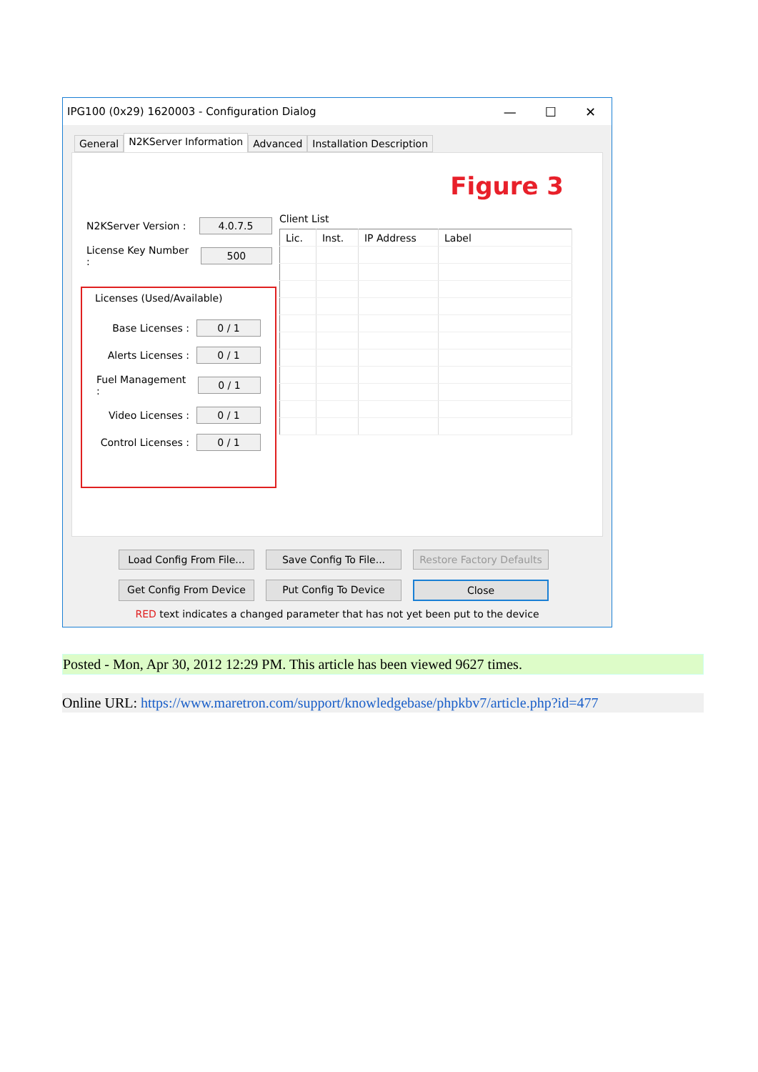IPG100 (0x29) 1620003 - Configuration Dialog — ☐ ✕
General
N2KServer Information
Advanced Installation Description
Figure 3
N2KServer Version :
4.0.7.5
License Key Number :
500
Licenses (Used/Available)
Base Licenses :
0 / 1
Alerts Licenses :
0 / 1
Fuel Management :
0 / 1
Video Licenses :
0 / 1
Control Licenses :
0 / 1
Client List
| Lic. | Inst. | IP Address | Label |
| --- | --- | --- | --- |
Load Config From File...
Save Config To File...
Restore Factory Defaults
Get Config From Device
Put Config To Device
Close
RED text indicates a changed parameter that has not yet been put to the device
Posted - Mon, Apr 30, 2012 12:29 PM. This article has been viewed 9627 times.
Online URL: https://www.maretron.com/support/knowledgebase/phpkbv7/article.php?id=477